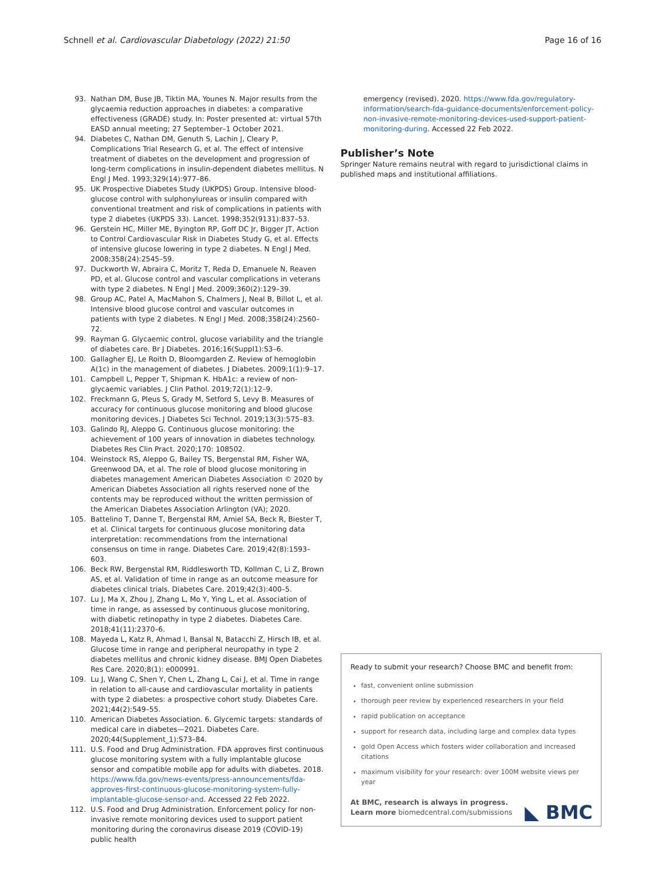Schnell et al. Cardiovascular Diabetology (2022) 21:50
Page 16 of 16
93. Nathan DM, Buse JB, Tiktin MA, Younes N. Major results from the glycaemia reduction approaches in diabetes: a comparative effectiveness (GRADE) study. In: Poster presented at: virtual 57th EASD annual meeting; 27 September–1 October 2021.
94. Diabetes C, Nathan DM, Genuth S, Lachin J, Cleary P, Complications Trial Research G, et al. The effect of intensive treatment of diabetes on the development and progression of long-term complications in insulin-dependent diabetes mellitus. N Engl J Med. 1993;329(14):977–86.
95. UK Prospective Diabetes Study (UKPDS) Group. Intensive blood-glucose control with sulphonylureas or insulin compared with conventional treatment and risk of complications in patients with type 2 diabetes (UKPDS 33). Lancet. 1998;352(9131):837–53.
96. Gerstein HC, Miller ME, Byington RP, Goff DC Jr, Bigger JT, Action to Control Cardiovascular Risk in Diabetes Study G, et al. Effects of intensive glucose lowering in type 2 diabetes. N Engl J Med. 2008;358(24):2545–59.
97. Duckworth W, Abraira C, Moritz T, Reda D, Emanuele N, Reaven PD, et al. Glucose control and vascular complications in veterans with type 2 diabetes. N Engl J Med. 2009;360(2):129–39.
98. Group AC, Patel A, MacMahon S, Chalmers J, Neal B, Billot L, et al. Intensive blood glucose control and vascular outcomes in patients with type 2 diabetes. N Engl J Med. 2008;358(24):2560–72.
99. Rayman G. Glycaemic control, glucose variability and the triangle of diabetes care. Br J Diabetes. 2016;16(Suppl1):S3–6.
100. Gallagher EJ, Le Roith D, Bloomgarden Z. Review of hemoglobin A(1c) in the management of diabetes. J Diabetes. 2009;1(1):9–17.
101. Campbell L, Pepper T, Shipman K. HbA1c: a review of non-glycaemic variables. J Clin Pathol. 2019;72(1):12–9.
102. Freckmann G, Pleus S, Grady M, Setford S, Levy B. Measures of accuracy for continuous glucose monitoring and blood glucose monitoring devices. J Diabetes Sci Technol. 2019;13(3):575–83.
103. Galindo RJ, Aleppo G. Continuous glucose monitoring: the achievement of 100 years of innovation in diabetes technology. Diabetes Res Clin Pract. 2020;170: 108502.
104. Weinstock RS, Aleppo G, Bailey TS, Bergenstal RM, Fisher WA, Greenwood DA, et al. The role of blood glucose monitoring in diabetes management American Diabetes Association © 2020 by American Diabetes Association all rights reserved none of the contents may be reproduced without the written permission of the American Diabetes Association Arlington (VA); 2020.
105. Battelino T, Danne T, Bergenstal RM, Amiel SA, Beck R, Biester T, et al. Clinical targets for continuous glucose monitoring data interpretation: recommendations from the international consensus on time in range. Diabetes Care. 2019;42(8):1593–603.
106. Beck RW, Bergenstal RM, Riddlesworth TD, Kollman C, Li Z, Brown AS, et al. Validation of time in range as an outcome measure for diabetes clinical trials. Diabetes Care. 2019;42(3):400–5.
107. Lu J, Ma X, Zhou J, Zhang L, Mo Y, Ying L, et al. Association of time in range, as assessed by continuous glucose monitoring, with diabetic retinopathy in type 2 diabetes. Diabetes Care. 2018;41(11):2370–6.
108. Mayeda L, Katz R, Ahmad I, Bansal N, Batacchi Z, Hirsch IB, et al. Glucose time in range and peripheral neuropathy in type 2 diabetes mellitus and chronic kidney disease. BMJ Open Diabetes Res Care. 2020;8(1): e000991.
109. Lu J, Wang C, Shen Y, Chen L, Zhang L, Cai J, et al. Time in range in relation to all-cause and cardiovascular mortality in patients with type 2 diabetes: a prospective cohort study. Diabetes Care. 2021;44(2):549–55.
110. American Diabetes Association. 6. Glycemic targets: standards of medical care in diabetes—2021. Diabetes Care. 2020;44(Supplement_1):S73–84.
111. U.S. Food and Drug Administration. FDA approves first continuous glucose monitoring system with a fully implantable glucose sensor and compatible mobile app for adults with diabetes. 2018. https://www.fda.gov/news-events/press-announcements/fda-approves-first-continuous-glucose-monitoring-system-fully-implantable-glucose-sensor-and. Accessed 22 Feb 2022.
112. U.S. Food and Drug Administration. Enforcement policy for non-invasive remote monitoring devices used to support patient monitoring during the coronavirus disease 2019 (COVID-19) public health
emergency (revised). 2020. https://www.fda.gov/regulatory-information/search-fda-guidance-documents/enforcement-policy-non-invasive-remote-monitoring-devices-used-support-patient-monitoring-during. Accessed 22 Feb 2022.
Publisher’s Note
Springer Nature remains neutral with regard to jurisdictional claims in published maps and institutional affiliations.
Ready to submit your research? Choose BMC and benefit from:
fast, convenient online submission
thorough peer review by experienced researchers in your field
rapid publication on acceptance
support for research data, including large and complex data types
gold Open Access which fosters wider collaboration and increased citations
maximum visibility for your research: over 100M website views per year
At BMC, research is always in progress.
Learn more biomedcentral.com/submissions ◣ BMC